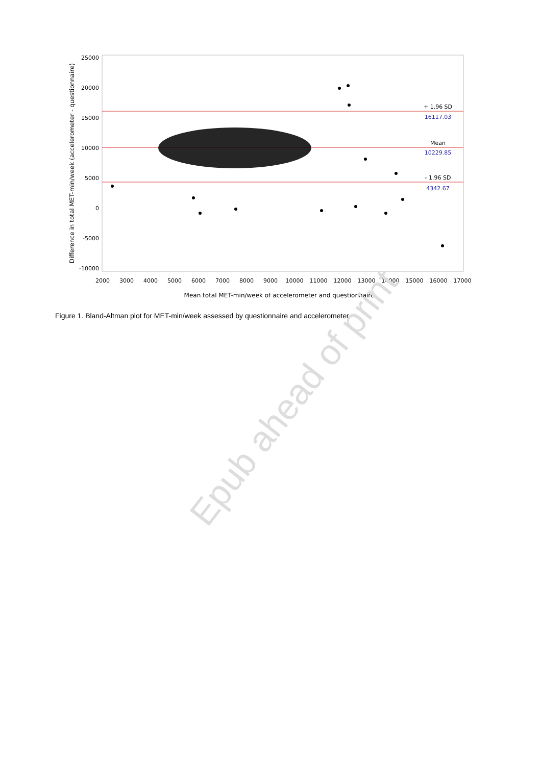25000
20000
15000
10000
5000
0
-5000
-10000
2000
3000
4000
5000
6000
7000
8000
9000
10000
11000
12000
13000
14000
15000
16000
17000
+ 1.96 SD
16117.03
Mean
10229.85
- 1.96 SD
4342.67
Mean total MET-min/week of accelerometer and questionnaire
Difference in total MET-min/week (accelerometer - questionnaire)
Figure 1. Bland-Altman plot for MET-min/week assessed by questionnaire and accelerometer
Epub ahead of print